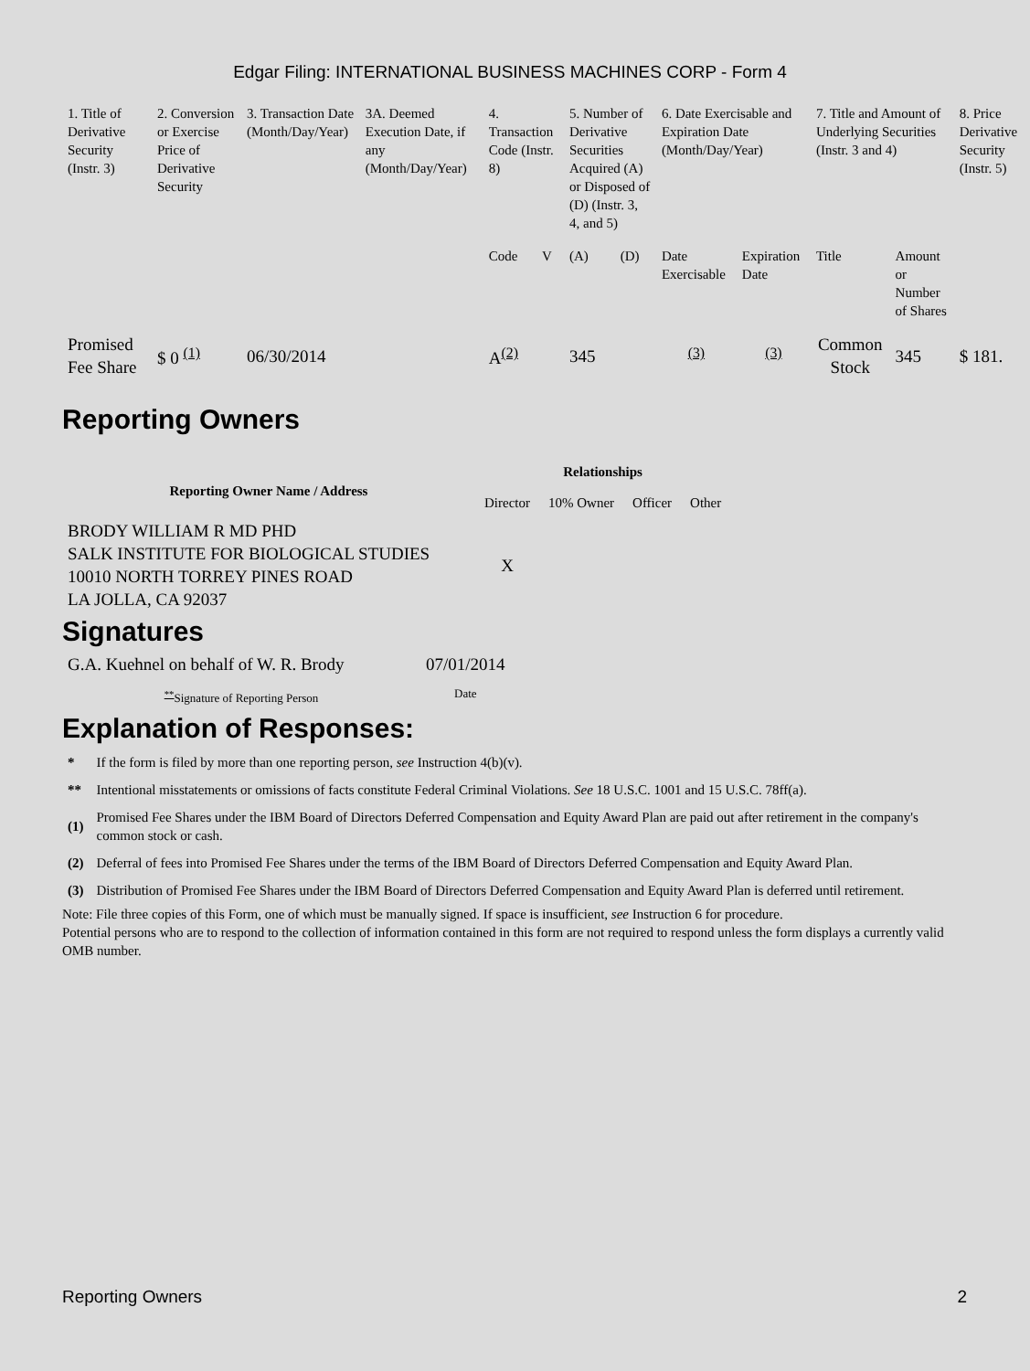Edgar Filing: INTERNATIONAL BUSINESS MACHINES CORP - Form 4
| 1. Title of Derivative Security (Instr. 3) | 2. Conversion or Exercise Price of Derivative Security | 3. Transaction Date (Month/Day/Year) | 3A. Deemed Execution Date, if any (Month/Day/Year) | 4. Transaction Code (Instr. 8) | | 5. Number of Derivative Securities Acquired (A) or Disposed of (D) (Instr. 3, 4, and 5) | | 6. Date Exercisable and Expiration Date (Month/Day/Year) | | 7. Title and Amount of Underlying Securities (Instr. 3 and 4) | | 8. Price Derivative Security (Instr. 5) |
| --- | --- | --- | --- | --- | --- | --- | --- | --- | --- | --- | --- | --- |
| | | | | Code | V | (A) | (D) | Date Exercisable | Expiration Date | Title | Amount or Number of Shares | |
| Promised Fee Share | $ 0 <sup>(1)</sup> | 06/30/2014 | | A<sup>(2)</sup> | | 345 | | <sup>(3)</sup> | <sup>(3)</sup> | Common Stock | 345 | $ 181. |
Reporting Owners
| Reporting Owner Name / Address | Relationships | | | |
| --- | --- | --- | --- | --- |
| | Director | 10% Owner | Officer | Other |
| BRODY WILLIAM R MD PHD SALK INSTITUTE FOR BIOLOGICAL STUDIES 10010 NORTH TORREY PINES ROAD LA JOLLA, CA 92037 | X | | | |
Signatures
| G.A. Kuehnel on behalf of W. R. Brody | 07/01/2014 |
| <sup>**</sup> Signature of Reporting Person | Date |
Explanation of Responses:
| * | If the form is filed by more than one reporting person, see Instruction 4(b)(v). |
| ** | Intentional misstatements or omissions of facts constitute Federal Criminal Violations. See 18 U.S.C. 1001 and 15 U.S.C. 78ff(a). |
| (1) | Promised Fee Shares under the IBM Board of Directors Deferred Compensation and Equity Award Plan are paid out after retirement in the company's common stock or cash. |
| (2) | Deferral of fees into Promised Fee Shares under the terms of the IBM Board of Directors Deferred Compensation and Equity Award Plan. |
| (3) | Distribution of Promised Fee Shares under the IBM Board of Directors Deferred Compensation and Equity Award Plan is deferred until retirement. |
Note: File three copies of this Form, one of which must be manually signed. If space is insufficient, see Instruction 6 for procedure.
Potential persons who are to respond to the collection of information contained in this form are not required to respond unless the form displays a currently valid OMB number.
Reporting Owners 2